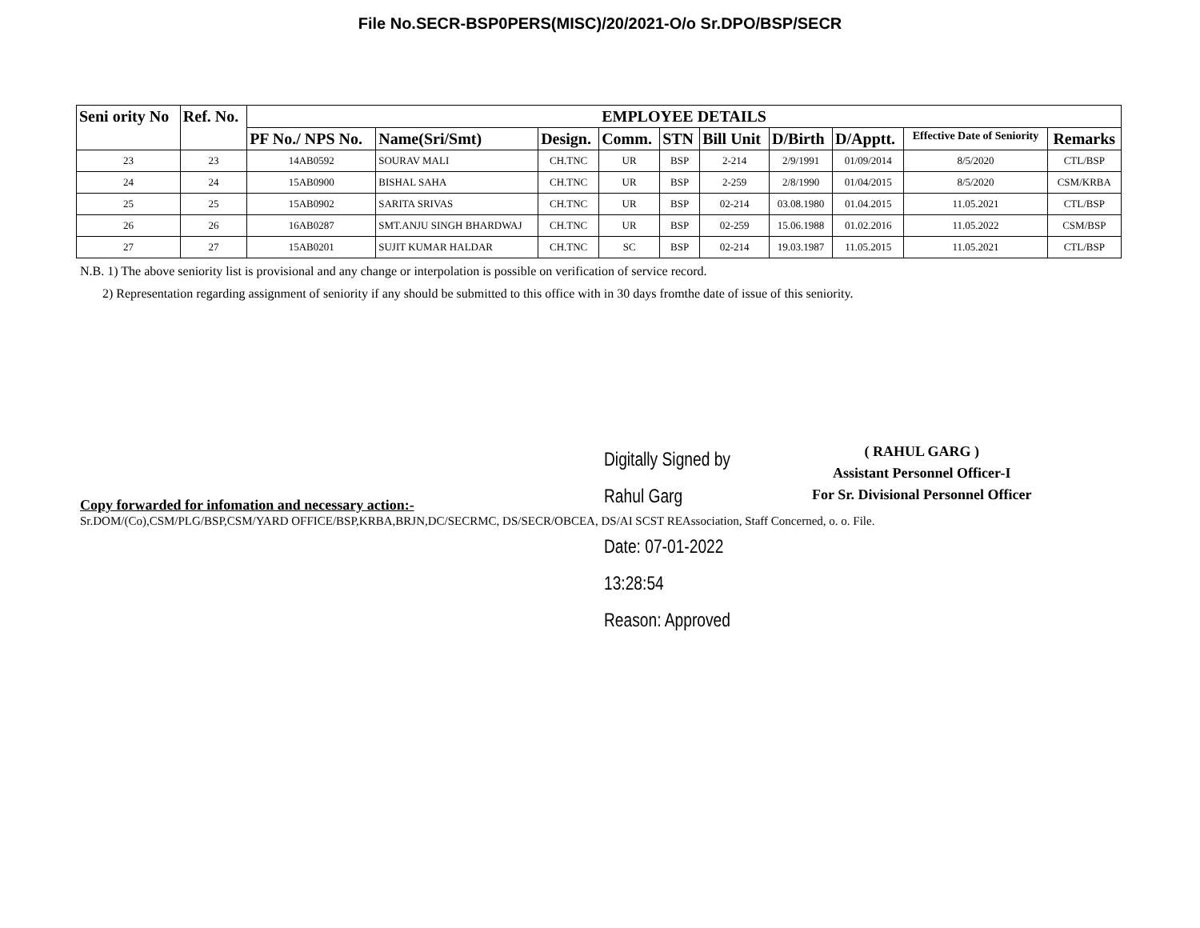File No.SECR-BSP0PERS(MISC)/20/2021-O/o Sr.DPO/BSP/SECR
| Seni ority No | Ref. No. | EMPLOYEE DETAILS | | | | | | | | | |
| --- | --- | --- | --- | --- | --- | --- | --- | --- | --- | --- | --- |
| | | PF No./ NPS No. | Name(Sri/Smt) | Design. | Comm. | STN | Bill Unit | D/Birth | D/Apptt. | Effective Date of Seniority | Remarks |
| 23 | 23 | 14AB0592 | SOURAV MALI | CH.TNC | UR | BSP | 2-214 | 2/9/1991 | 01/09/2014 | 8/5/2020 | CTL/BSP |
| 24 | 24 | 15AB0900 | BISHAL SAHA | CH.TNC | UR | BSP | 2-259 | 2/8/1990 | 01/04/2015 | 8/5/2020 | CSM/KRBA |
| 25 | 25 | 15AB0902 | SARITA SRIVAS | CH.TNC | UR | BSP | 02-214 | 03.08.1980 | 01.04.2015 | 11.05.2021 | CTL/BSP |
| 26 | 26 | 16AB0287 | SMT.ANJU SINGH BHARDWAJ | CH.TNC | UR | BSP | 02-259 | 15.06.1988 | 01.02.2016 | 11.05.2022 | CSM/BSP |
| 27 | 27 | 15AB0201 | SUJIT KUMAR HALDAR | CH.TNC | SC | BSP | 02-214 | 19.03.1987 | 11.05.2015 | 11.05.2021 | CTL/BSP |
N.B. 1) The above seniority list is provisional and any change or interpolation is possible on verification of service record.
2) Representation regarding assignment of seniority if any should be submitted to this office with in 30 days fromthe date of issue of this seniority.
Copy forwarded for infomation and necessary action:-
Digitally Signed by Rahul Garg
( RAHUL GARG )
Assistant Personnel Officer-I
For Sr. Divisional Personnel Officer
Sr.DOM/(Co),CSM/PLG/BSP,CSM/YARD OFFICE/BSP,KRBA,BRJN,DC/SECRMC, DS/SECR/OBCEA, DS/AI SCST REAssociation, Staff Concerned, o. o. File.
Date: 07-01-2022 13:28:54
Reason: Approved